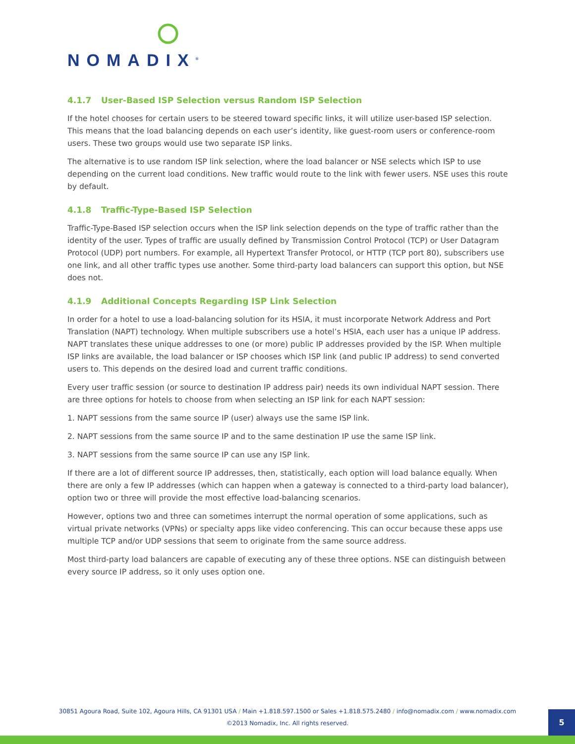NOMADIX<sup>®</sup>
4.1.7 User-Based ISP Selection versus Random ISP Selection
If the hotel chooses for certain users to be steered toward specific links, it will utilize user-based ISP selection. This means that the load balancing depends on each user’s identity, like guest-room users or conference-room users. These two groups would use two separate ISP links.
The alternative is to use random ISP link selection, where the load balancer or NSE selects which ISP to use depending on the current load conditions. New traffic would route to the link with fewer users. NSE uses this route by default.
4.1.8 Traffic-Type-Based ISP Selection
Traffic-Type-Based ISP selection occurs when the ISP link selection depends on the type of traffic rather than the identity of the user. Types of traffic are usually defined by Transmission Control Protocol (TCP) or User Datagram Protocol (UDP) port numbers. For example, all Hypertext Transfer Protocol, or HTTP (TCP port 80), subscribers use one link, and all other traffic types use another. Some third-party load balancers can support this option, but NSE does not.
4.1.9 Additional Concepts Regarding ISP Link Selection
In order for a hotel to use a load-balancing solution for its HSIA, it must incorporate Network Address and Port Translation (NAPT) technology. When multiple subscribers use a hotel’s HSIA, each user has a unique IP address. NAPT translates these unique addresses to one (or more) public IP addresses provided by the ISP. When multiple ISP links are available, the load balancer or ISP chooses which ISP link (and public IP address) to send converted users to. This depends on the desired load and current traffic conditions.
Every user traffic session (or source to destination IP address pair) needs its own individual NAPT session. There are three options for hotels to choose from when selecting an ISP link for each NAPT session:
1. NAPT sessions from the same source IP (user) always use the same ISP link.
2. NAPT sessions from the same source IP and to the same destination IP use the same ISP link.
3. NAPT sessions from the same source IP can use any ISP link.
If there are a lot of different source IP addresses, then, statistically, each option will load balance equally. When there are only a few IP addresses (which can happen when a gateway is connected to a third-party load balancer), option two or three will provide the most effective load-balancing scenarios.
However, options two and three can sometimes interrupt the normal operation of some applications, such as virtual private networks (VPNs) or specialty apps like video conferencing. This can occur because these apps use multiple TCP and/or UDP sessions that seem to originate from the same source address.
Most third-party load balancers are capable of executing any of these three options. NSE can distinguish between every source IP address, so it only uses option one.
30851 Agoura Road, Suite 102, Agoura Hills, CA 91301 USA / Main +1.818.597.1500 or Sales +1.818.575.2480 / info@nomadix.com / www.nomadix.com
©2013 Nomadix, Inc. All rights reserved.
5